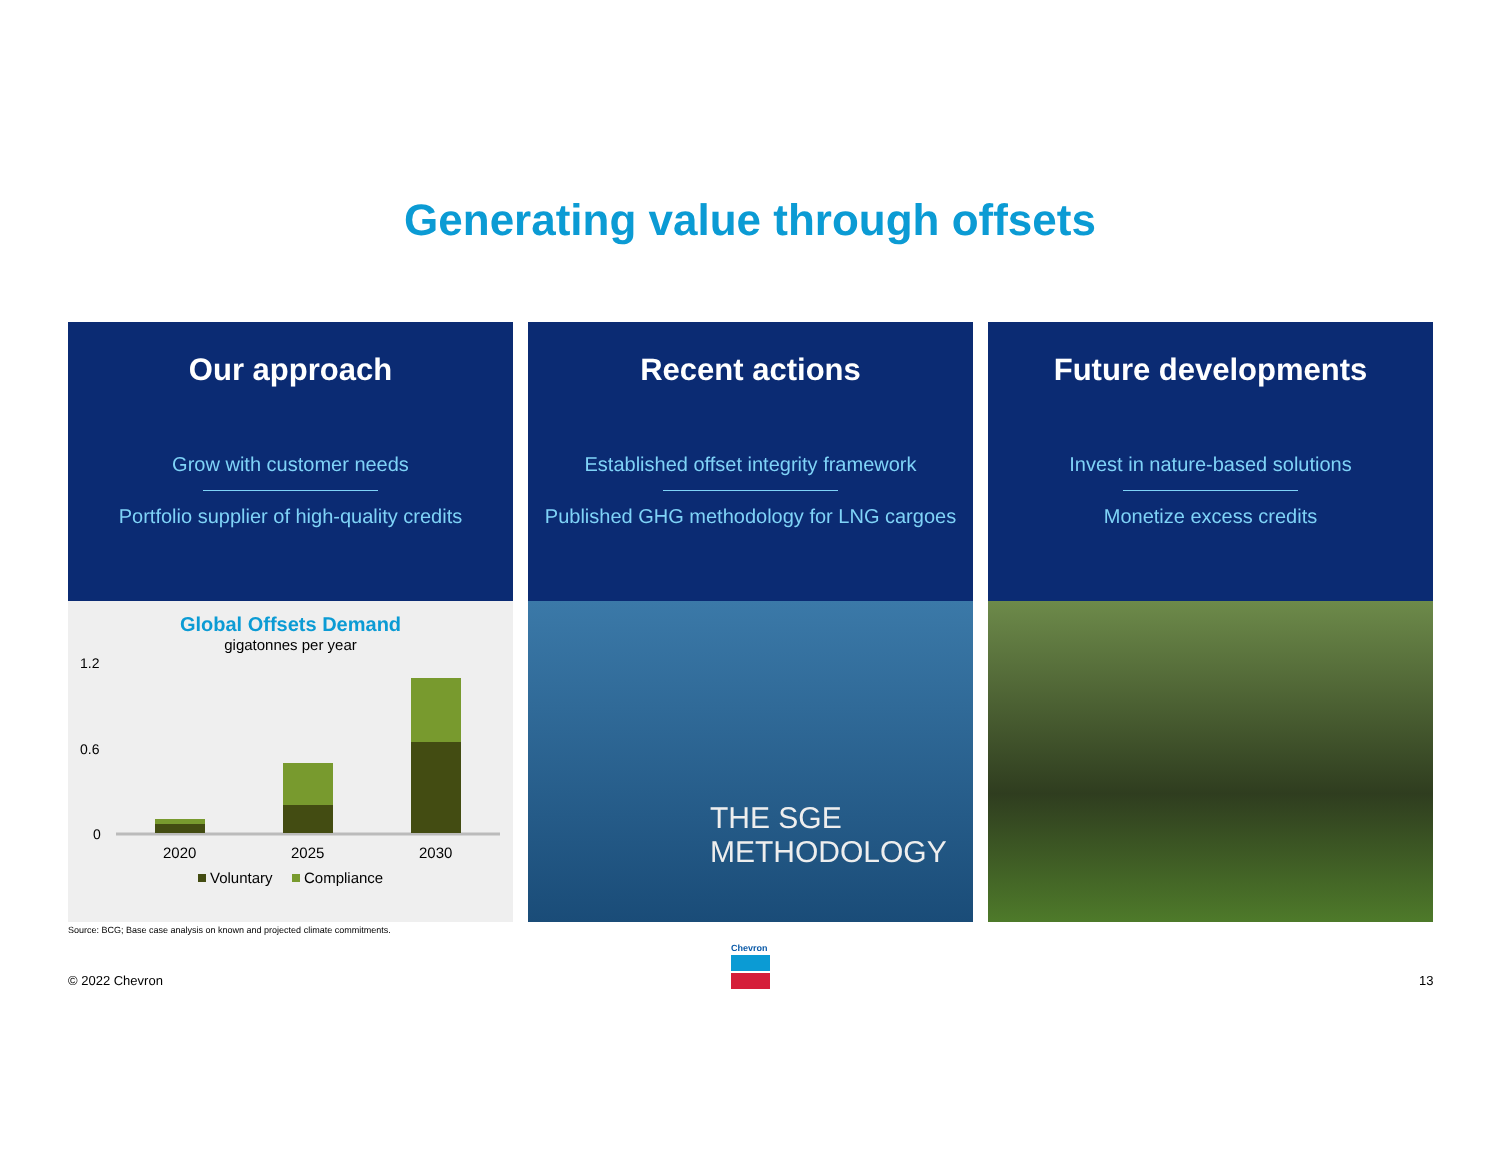Generating value through offsets
Our approach
Grow with customer needs
Portfolio supplier of high-quality credits
Global Offsets Demand
gigatonnes per year
1.2
0.6
0
2020
2025
2030
Voluntary
Compliance
Recent actions
Established offset integrity framework
Published GHG methodology for LNG cargoes
THE SGE
METHODOLOGY
Future developments
Invest in nature-based solutions
Monetize excess credits
Source: BCG; Base case analysis on known and projected climate commitments.
© 2022 Chevron
Chevron
13